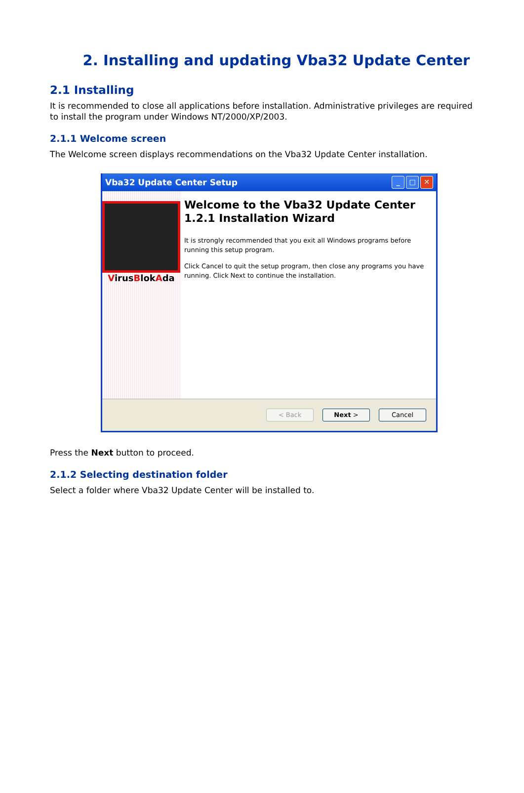2. Installing and updating Vba32 Update Center
2.1 Installing
It is recommended to close all applications before installation. Administrative privileges are required to install the program under Windows NT/2000/XP/2003.
2.1.1 Welcome screen
The Welcome screen displays recommendations on the Vba32 Update Center installation.
Vba32 Update Center Setup _ □ ✕
VirusBlokAda
Welcome to the Vba32 Update Center 1.2.1 Installation Wizard
It is strongly recommended that you exit all Windows programs before running this setup program.
Click Cancel to quit the setup program, then close any programs you have running. Click Next to continue the installation.
< Back Next > Cancel
Press the Next button to proceed.
2.1.2 Selecting destination folder
Select a folder where Vba32 Update Center will be installed to.